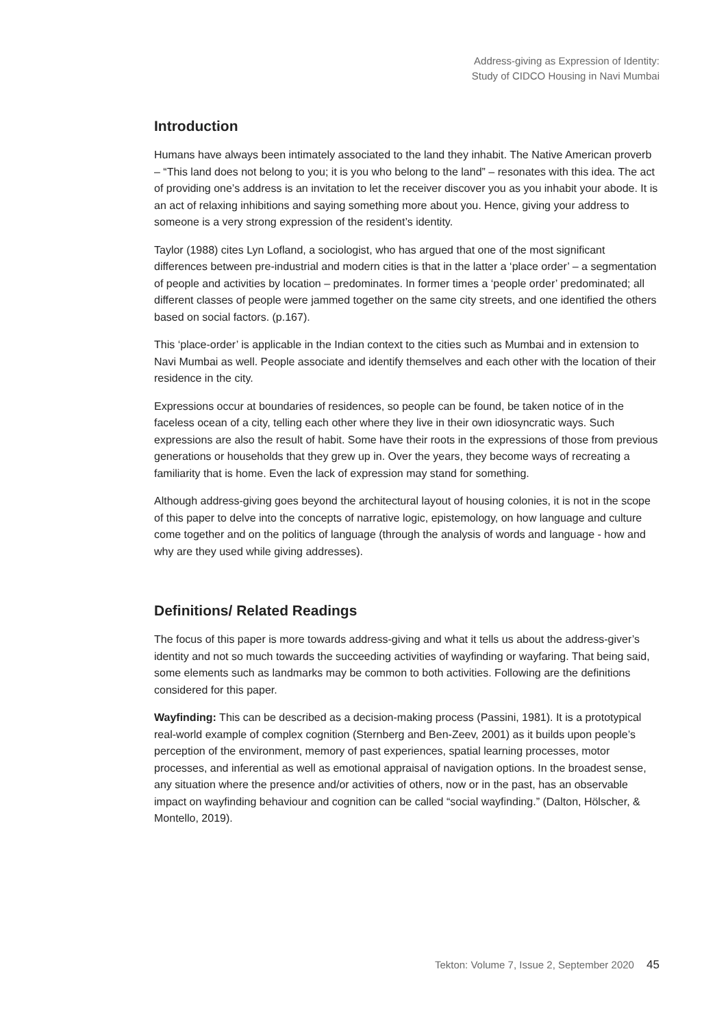Address-giving as Expression of Identity:
Study of CIDCO Housing in Navi Mumbai
Introduction
Humans have always been intimately associated to the land they inhabit. The Native American proverb – “This land does not belong to you; it is you who belong to the land” – resonates with this idea. The act of providing one’s address is an invitation to let the receiver discover you as you inhabit your abode. It is an act of relaxing inhibitions and saying something more about you. Hence, giving your address to someone is a very strong expression of the resident’s identity.
Taylor (1988) cites Lyn Lofland, a sociologist, who has argued that one of the most significant differences between pre-industrial and modern cities is that in the latter a ‘place order’ – a segmentation of people and activities by location – predominates. In former times a ‘people order’ predominated; all different classes of people were jammed together on the same city streets, and one identified the others based on social factors. (p.167).
This ‘place-order’ is applicable in the Indian context to the cities such as Mumbai and in extension to Navi Mumbai as well. People associate and identify themselves and each other with the location of their residence in the city.
Expressions occur at boundaries of residences, so people can be found, be taken notice of in the faceless ocean of a city, telling each other where they live in their own idiosyncratic ways. Such expressions are also the result of habit. Some have their roots in the expressions of those from previous generations or households that they grew up in. Over the years, they become ways of recreating a familiarity that is home. Even the lack of expression may stand for something.
Although address-giving goes beyond the architectural layout of housing colonies, it is not in the scope of this paper to delve into the concepts of narrative logic, epistemology, on how language and culture come together and on the politics of language (through the analysis of words and language - how and why are they used while giving addresses).
Definitions/ Related Readings
The focus of this paper is more towards address-giving and what it tells us about the address-giver’s identity and not so much towards the succeeding activities of wayfinding or wayfaring. That being said, some elements such as landmarks may be common to both activities. Following are the definitions considered for this paper.
Wayfinding: This can be described as a decision-making process (Passini, 1981). It is a prototypical real-world example of complex cognition (Sternberg and Ben-Zeev, 2001) as it builds upon people’s perception of the environment, memory of past experiences, spatial learning processes, motor processes, and inferential as well as emotional appraisal of navigation options. In the broadest sense, any situation where the presence and/or activities of others, now or in the past, has an observable impact on wayfinding behaviour and cognition can be called “social wayfinding.” (Dalton, Hölscher, & Montello, 2019).
Tekton: Volume 7, Issue 2, September 2020 45